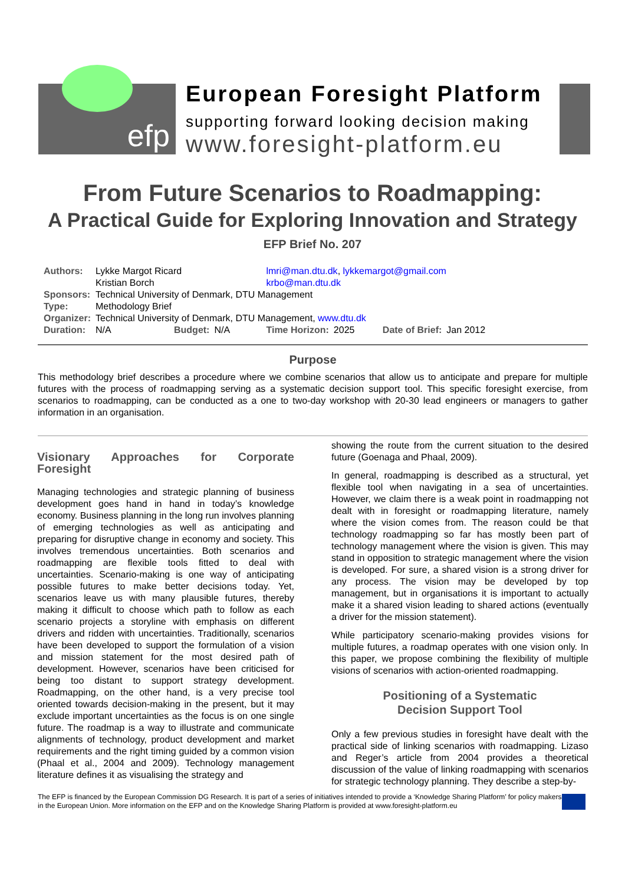efp
European Foresight Platform
supporting forward looking decision making
www.foresight-platform.eu
From Future Scenarios to Roadmapping:
A Practical Guide for Exploring Innovation and Strategy
EFP Brief No. 207
| Authors: | Lykke Margot Ricard Kristian Borch | | | lmri@man.dtu.dk , lykkemargot@gmail.com krbo@man.dtu.dk | | | |
| Sponsors: | Technical University of Denmark, DTU Management | | | | | | |
| Type: | Methodology Brief | | | | | | |
| Organizer: | Technical University of Denmark, DTU Management, www.dtu.dk | | | | | | |
| Duration: | N/A | Budget: | N/A | Time Horizon: | 2025 | Date of Brief: | Jan 2012 |
Purpose
This methodology brief describes a procedure where we combine scenarios that allow us to anticipate and prepare for multiple futures with the process of roadmapping serving as a systematic decision support tool. This specific foresight exercise, from scenarios to roadmapping, can be conducted as a one to two-day workshop with 20-30 lead engineers or managers to gather information in an organisation.
Visionary Approaches for Corporate Foresight
Managing technologies and strategic planning of business development goes hand in hand in today’s knowledge economy. Business planning in the long run involves planning of emerging technologies as well as anticipating and preparing for disruptive change in economy and society. This involves tremendous uncertainties. Both scenarios and roadmapping are flexible tools fitted to deal with uncertainties. Scenario-making is one way of anticipating possible futures to make better decisions today. Yet, scenarios leave us with many plausible futures, thereby making it difficult to choose which path to follow as each scenario projects a storyline with emphasis on different drivers and ridden with uncertainties. Traditionally, scenarios have been developed to support the formulation of a vision and mission statement for the most desired path of development. However, scenarios have been criticised for being too distant to support strategy development. Roadmapping, on the other hand, is a very precise tool oriented towards decision-making in the present, but it may exclude important uncertainties as the focus is on one single future. The roadmap is a way to illustrate and communicate alignments of technology, product development and market requirements and the right timing guided by a common vision (Phaal et al., 2004 and 2009). Technology management literature defines it as visualising the strategy and
showing the route from the current situation to the desired future (Goenaga and Phaal, 2009).
In general, roadmapping is described as a structural, yet flexible tool when navigating in a sea of uncertainties. However, we claim there is a weak point in roadmapping not dealt with in foresight or roadmapping literature, namely where the vision comes from. The reason could be that technology roadmapping so far has mostly been part of technology management where the vision is given. This may stand in opposition to strategic management where the vision is developed. For sure, a shared vision is a strong driver for any process. The vision may be developed by top management, but in organisations it is important to actually make it a shared vision leading to shared actions (eventually a driver for the mission statement).
While participatory scenario-making provides visions for multiple futures, a roadmap operates with one vision only. In this paper, we propose combining the flexibility of multiple visions of scenarios with action-oriented roadmapping.
Positioning of a Systematic
Decision Support Tool
Only a few previous studies in foresight have dealt with the practical side of linking scenarios with roadmapping. Lizaso and Reger’s article from 2004 provides a theoretical discussion of the value of linking roadmapping with scenarios for strategic technology planning. They describe a step-by-
The EFP is financed by the European Commission DG Research. It is part of a series of initiatives intended to provide a ‘Knowledge Sharing Platform’ for policy makers in the European Union. More information on the EFP and on the Knowledge Sharing Platform is provided at www.foresight-platform.eu